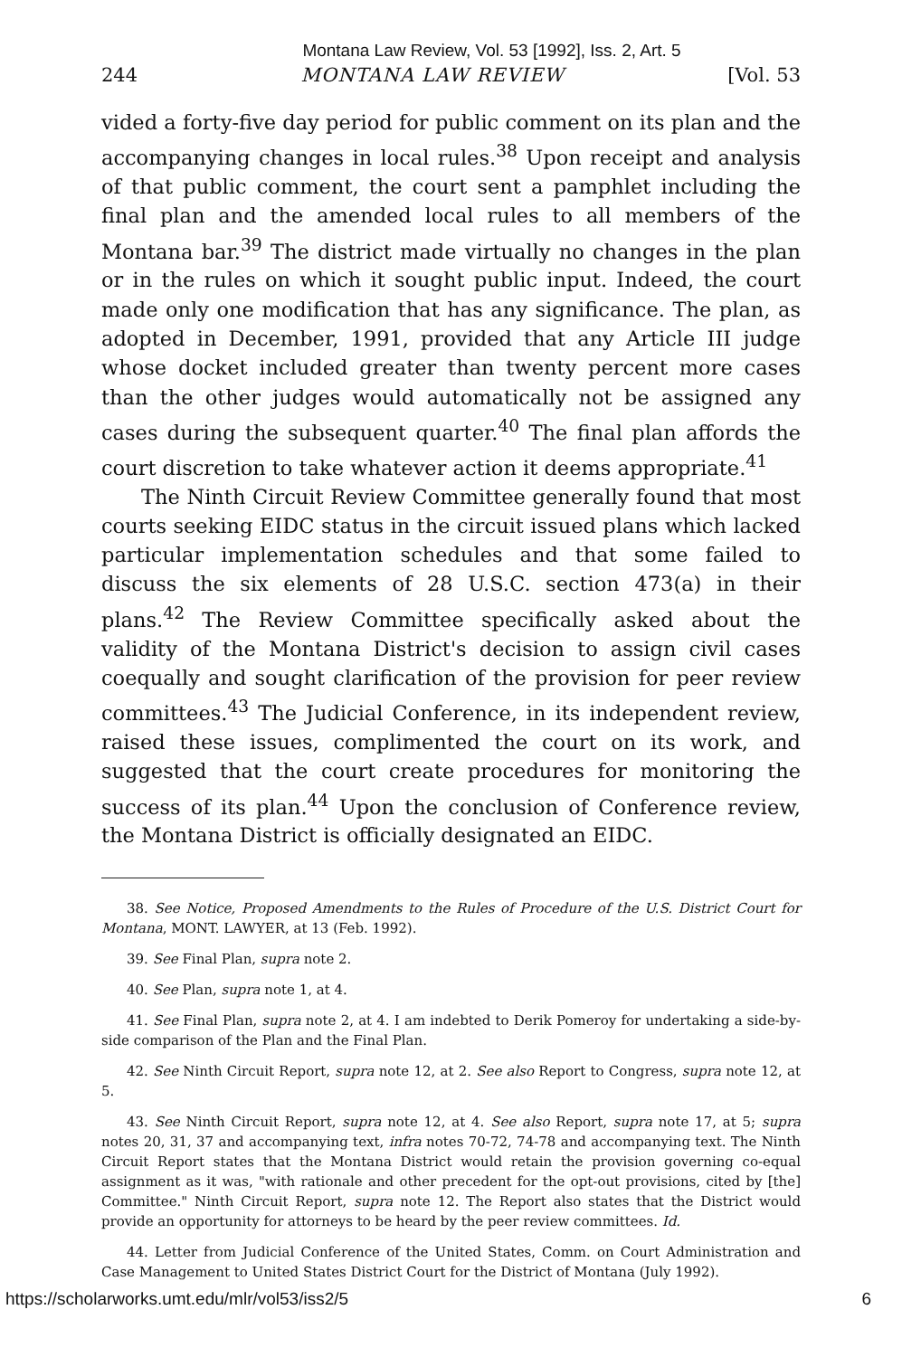Montana Law Review, Vol. 53 [1992], Iss. 2, Art. 5
244 MONTANA LAW REVIEW [Vol. 53
vided a forty-five day period for public comment on its plan and the accompanying changes in local rules.<sup>38</sup> Upon receipt and analysis of that public comment, the court sent a pamphlet including the final plan and the amended local rules to all members of the Montana bar.<sup>39</sup> The district made virtually no changes in the plan or in the rules on which it sought public input. Indeed, the court made only one modification that has any significance. The plan, as adopted in December, 1991, provided that any Article III judge whose docket included greater than twenty percent more cases than the other judges would automatically not be assigned any cases during the subsequent quarter.<sup>40</sup> The final plan affords the court discretion to take whatever action it deems appropriate.<sup>41</sup>
The Ninth Circuit Review Committee generally found that most courts seeking EIDC status in the circuit issued plans which lacked particular implementation schedules and that some failed to discuss the six elements of 28 U.S.C. section 473(a) in their plans.<sup>42</sup> The Review Committee specifically asked about the validity of the Montana District's decision to assign civil cases coequally and sought clarification of the provision for peer review committees.<sup>43</sup> The Judicial Conference, in its independent review, raised these issues, complimented the court on its work, and suggested that the court create procedures for monitoring the success of its plan.<sup>44</sup> Upon the conclusion of Conference review, the Montana District is officially designated an EIDC.
38. See Notice, Proposed Amendments to the Rules of Procedure of the U.S. District Court for Montana, MONT. LAWYER, at 13 (Feb. 1992).
39. See Final Plan, supra note 2.
40. See Plan, supra note 1, at 4.
41. See Final Plan, supra note 2, at 4. I am indebted to Derik Pomeroy for undertaking a side-by-side comparison of the Plan and the Final Plan.
42. See Ninth Circuit Report, supra note 12, at 2. See also Report to Congress, supra note 12, at 5.
43. See Ninth Circuit Report, supra note 12, at 4. See also Report, supra note 17, at 5; supra notes 20, 31, 37 and accompanying text, infra notes 70-72, 74-78 and accompanying text. The Ninth Circuit Report states that the Montana District would retain the provision governing co-equal assignment as it was, "with rationale and other precedent for the opt-out provisions, cited by [the] Committee." Ninth Circuit Report, supra note 12. The Report also states that the District would provide an opportunity for attorneys to be heard by the peer review committees. Id.
44. Letter from Judicial Conference of the United States, Comm. on Court Administration and Case Management to United States District Court for the District of Montana (July 1992).
https://scholarworks.umt.edu/mlr/vol53/iss2/5 6